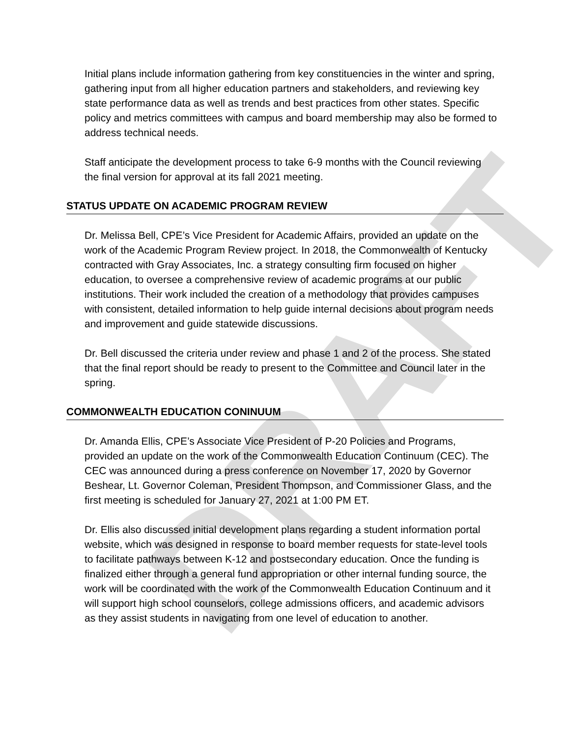DRAFT
Initial plans include information gathering from key constituencies in the winter and spring, gathering input from all higher education partners and stakeholders, and reviewing key state performance data as well as trends and best practices from other states. Specific policy and metrics committees with campus and board membership may also be formed to address technical needs.
Staff anticipate the development process to take 6-9 months with the Council reviewing the final version for approval at its fall 2021 meeting.
STATUS UPDATE ON ACADEMIC PROGRAM REVIEW
Dr. Melissa Bell, CPE’s Vice President for Academic Affairs, provided an update on the work of the Academic Program Review project. In 2018, the Commonwealth of Kentucky contracted with Gray Associates, Inc. a strategy consulting firm focused on higher education, to oversee a comprehensive review of academic programs at our public institutions. Their work included the creation of a methodology that provides campuses with consistent, detailed information to help guide internal decisions about program needs and improvement and guide statewide discussions.
Dr. Bell discussed the criteria under review and phase 1 and 2 of the process. She stated that the final report should be ready to present to the Committee and Council later in the spring.
COMMONWEALTH EDUCATION CONINUUM
Dr. Amanda Ellis, CPE’s Associate Vice President of P-20 Policies and Programs, provided an update on the work of the Commonwealth Education Continuum (CEC). The CEC was announced during a press conference on November 17, 2020 by Governor Beshear, Lt. Governor Coleman, President Thompson, and Commissioner Glass, and the first meeting is scheduled for January 27, 2021 at 1:00 PM ET.
Dr. Ellis also discussed initial development plans regarding a student information portal website, which was designed in response to board member requests for state-level tools to facilitate pathways between K-12 and postsecondary education. Once the funding is finalized either through a general fund appropriation or other internal funding source, the work will be coordinated with the work of the Commonwealth Education Continuum and it will support high school counselors, college admissions officers, and academic advisors as they assist students in navigating from one level of education to another.